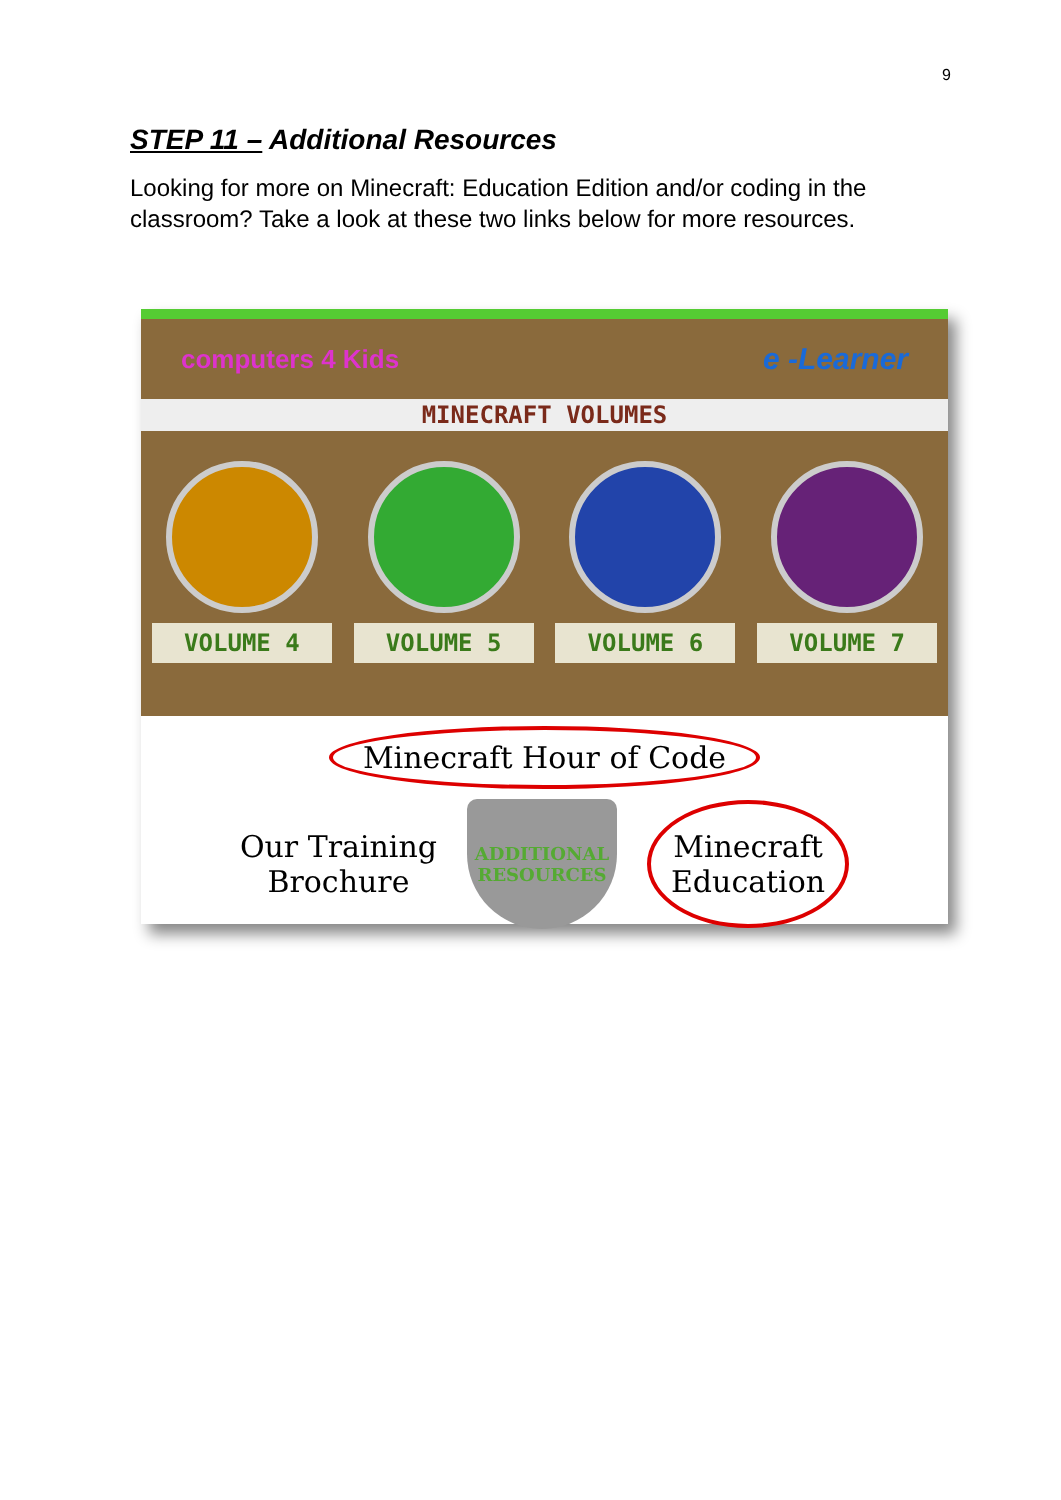9
STEP 11 – Additional Resources
Looking for more on Minecraft: Education Edition and/or coding in the classroom? Take a look at these two links below for more resources.
computers 4 Kids e -Learner
MINECRAFT VOLUMES
VOLUME 4 VOLUME 5 VOLUME 6 VOLUME 7
Minecraft Hour of Code
Our Training
Brochure
ADDITIONAL
RESOURCES
Minecraft
Education